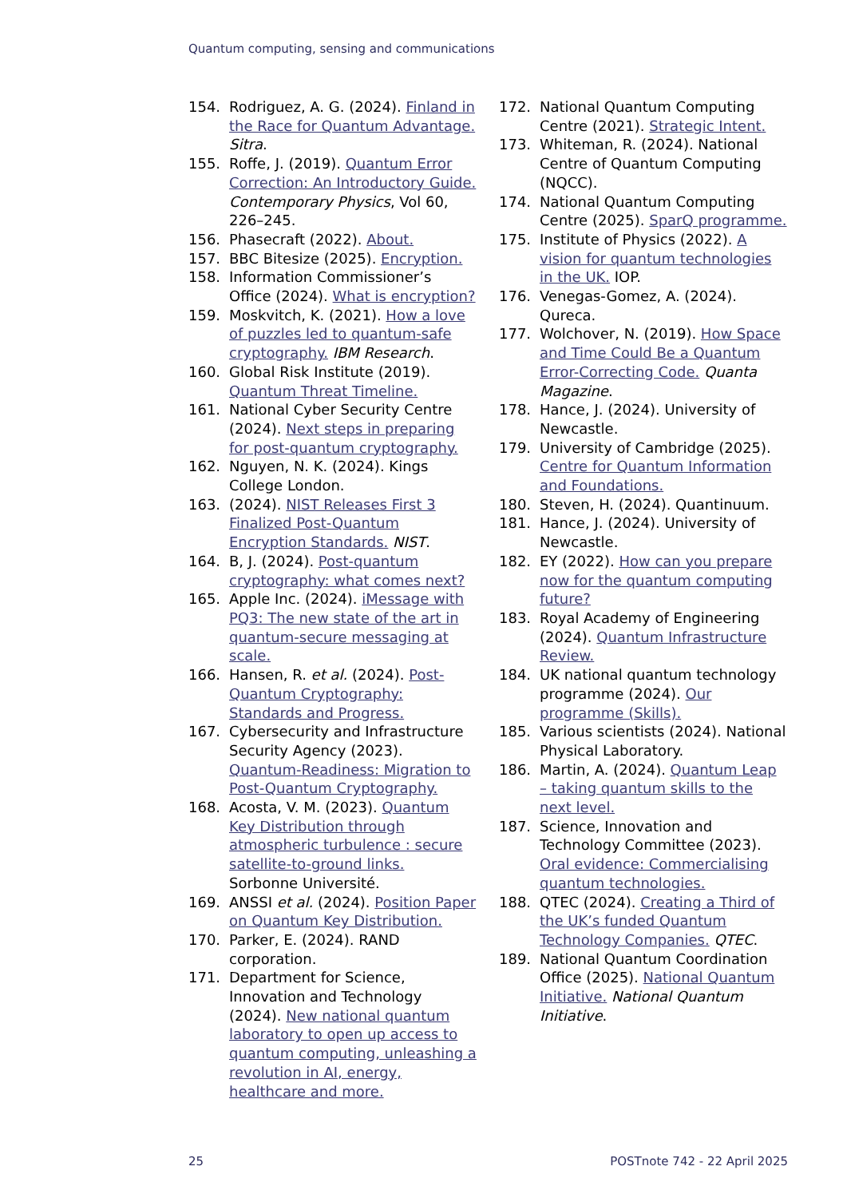Quantum computing, sensing and communications
154. Rodriguez, A. G. (2024). Finland in the Race for Quantum Advantage. Sitra.
155. Roffe, J. (2019). Quantum Error Correction: An Introductory Guide. Contemporary Physics, Vol 60, 226–245.
156. Phasecraft (2022). About.
157. BBC Bitesize (2025). Encryption.
158. Information Commissioner’s Office (2024). What is encryption?
159. Moskvitch, K. (2021). How a love of puzzles led to quantum-safe cryptography. IBM Research.
160. Global Risk Institute (2019). Quantum Threat Timeline.
161. National Cyber Security Centre (2024). Next steps in preparing for post-quantum cryptography.
162. Nguyen, N. K. (2024). Kings College London.
163. (2024). NIST Releases First 3 Finalized Post-Quantum Encryption Standards. NIST.
164. B, J. (2024). Post-quantum cryptography: what comes next?
165. Apple Inc. (2024). iMessage with PQ3: The new state of the art in quantum-secure messaging at scale.
166. Hansen, R. et al. (2024). Post-Quantum Cryptography: Standards and Progress.
167. Cybersecurity and Infrastructure Security Agency (2023). Quantum-Readiness: Migration to Post-Quantum Cryptography.
168. Acosta, V. M. (2023). Quantum Key Distribution through atmospheric turbulence : secure satellite-to-ground links. Sorbonne Université.
169. ANSSI et al. (2024). Position Paper on Quantum Key Distribution.
170. Parker, E. (2024). RAND corporation.
171. Department for Science, Innovation and Technology (2024). New national quantum laboratory to open up access to quantum computing, unleashing a revolution in AI, energy, healthcare and more.
172. National Quantum Computing Centre (2021). Strategic Intent.
173. Whiteman, R. (2024). National Centre of Quantum Computing (NQCC).
174. National Quantum Computing Centre (2025). SparQ programme.
175. Institute of Physics (2022). A vision for quantum technologies in the UK. IOP.
176. Venegas-Gomez, A. (2024). Qureca.
177. Wolchover, N. (2019). How Space and Time Could Be a Quantum Error-Correcting Code. Quanta Magazine.
178. Hance, J. (2024). University of Newcastle.
179. University of Cambridge (2025). Centre for Quantum Information and Foundations.
180. Steven, H. (2024). Quantinuum.
181. Hance, J. (2024). University of Newcastle.
182. EY (2022). How can you prepare now for the quantum computing future?
183. Royal Academy of Engineering (2024). Quantum Infrastructure Review.
184. UK national quantum technology programme (2024). Our programme (Skills).
185. Various scientists (2024). National Physical Laboratory.
186. Martin, A. (2024). Quantum Leap – taking quantum skills to the next level.
187. Science, Innovation and Technology Committee (2023). Oral evidence: Commercialising quantum technologies.
188. QTEC (2024). Creating a Third of the UK’s funded Quantum Technology Companies. QTEC.
189. National Quantum Coordination Office (2025). National Quantum Initiative. National Quantum Initiative.
25 POSTnote 742 - 22 April 2025